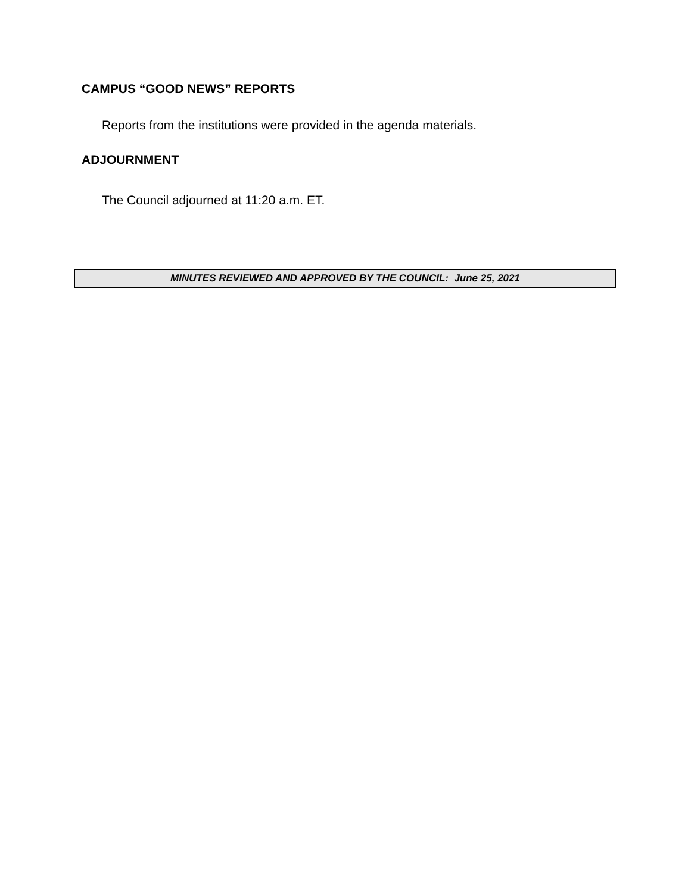CAMPUS “GOOD NEWS” REPORTS
Reports from the institutions were provided in the agenda materials.
ADJOURNMENT
The Council adjourned at 11:20 a.m. ET.
MINUTES REVIEWED AND APPROVED BY THE COUNCIL: June 25, 2021